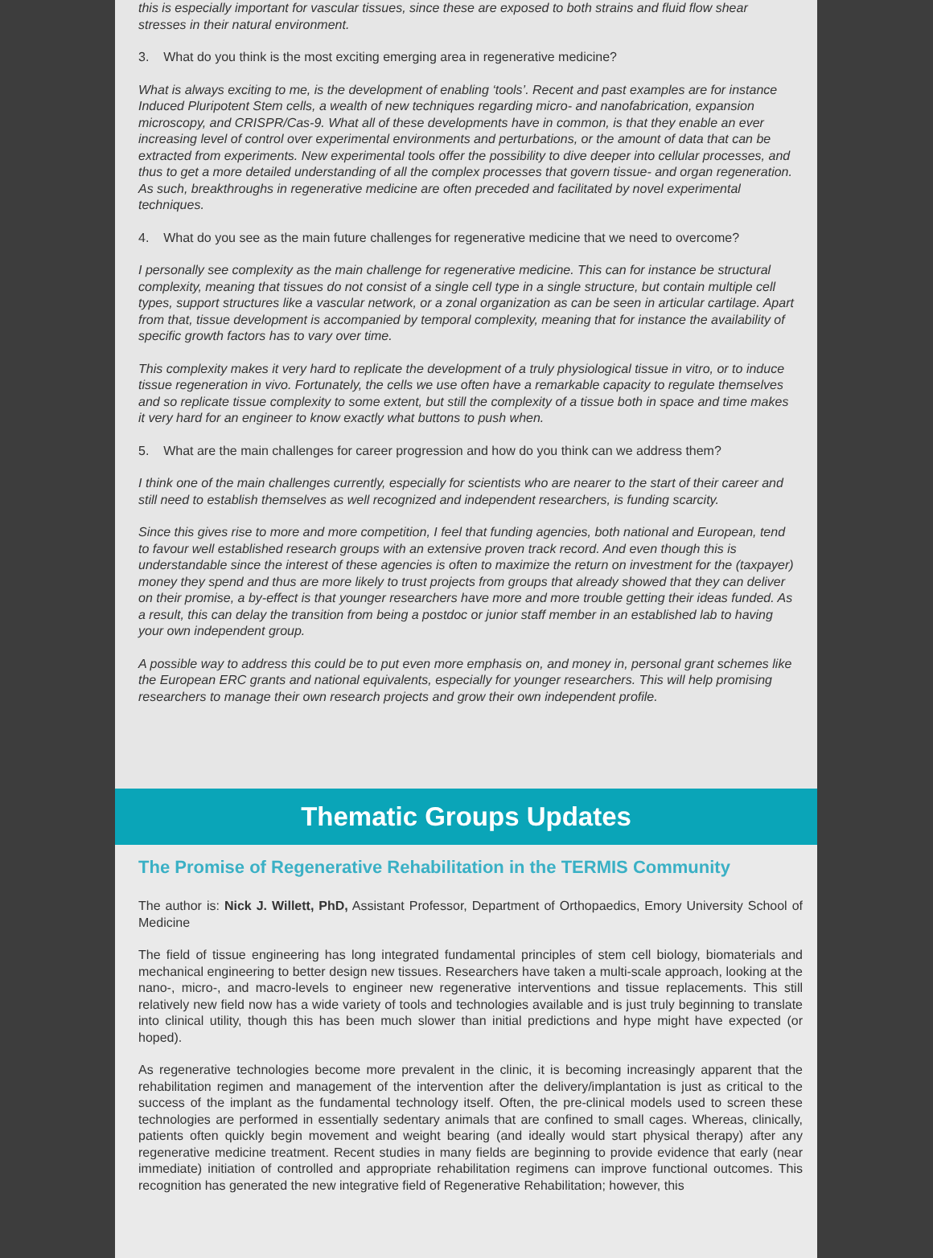this is especially important for vascular tissues, since these are exposed to both strains and fluid flow shear stresses in their natural environment.
3. What do you think is the most exciting emerging area in regenerative medicine?
What is always exciting to me, is the development of enabling ‘tools’. Recent and past examples are for instance Induced Pluripotent Stem cells, a wealth of new techniques regarding micro- and nanofabrication, expansion microscopy, and CRISPR/Cas-9. What all of these developments have in common, is that they enable an ever increasing level of control over experimental environments and perturbations, or the amount of data that can be extracted from experiments. New experimental tools offer the possibility to dive deeper into cellular processes, and thus to get a more detailed understanding of all the complex processes that govern tissue- and organ regeneration. As such, breakthroughs in regenerative medicine are often preceded and facilitated by novel experimental techniques.
4. What do you see as the main future challenges for regenerative medicine that we need to overcome?
I personally see complexity as the main challenge for regenerative medicine. This can for instance be structural complexity, meaning that tissues do not consist of a single cell type in a single structure, but contain multiple cell types, support structures like a vascular network, or a zonal organization as can be seen in articular cartilage. Apart from that, tissue development is accompanied by temporal complexity, meaning that for instance the availability of specific growth factors has to vary over time.
This complexity makes it very hard to replicate the development of a truly physiological tissue in vitro, or to induce tissue regeneration in vivo. Fortunately, the cells we use often have a remarkable capacity to regulate themselves and so replicate tissue complexity to some extent, but still the complexity of a tissue both in space and time makes it very hard for an engineer to know exactly what buttons to push when.
5. What are the main challenges for career progression and how do you think can we address them?
I think one of the main challenges currently, especially for scientists who are nearer to the start of their career and still need to establish themselves as well recognized and independent researchers, is funding scarcity.
Since this gives rise to more and more competition, I feel that funding agencies, both national and European, tend to favour well established research groups with an extensive proven track record. And even though this is understandable since the interest of these agencies is often to maximize the return on investment for the (taxpayer) money they spend and thus are more likely to trust projects from groups that already showed that they can deliver on their promise, a by-effect is that younger researchers have more and more trouble getting their ideas funded. As a result, this can delay the transition from being a postdoc or junior staff member in an established lab to having your own independent group.
A possible way to address this could be to put even more emphasis on, and money in, personal grant schemes like the European ERC grants and national equivalents, especially for younger researchers. This will help promising researchers to manage their own research projects and grow their own independent profile.
Thematic Groups Updates
The Promise of Regenerative Rehabilitation in the TERMIS Community
The author is: Nick J. Willett, PhD, Assistant Professor, Department of Orthopaedics, Emory University School of Medicine
The field of tissue engineering has long integrated fundamental principles of stem cell biology, biomaterials and mechanical engineering to better design new tissues. Researchers have taken a multi-scale approach, looking at the nano-, micro-, and macro-levels to engineer new regenerative interventions and tissue replacements. This still relatively new field now has a wide variety of tools and technologies available and is just truly beginning to translate into clinical utility, though this has been much slower than initial predictions and hype might have expected (or hoped).
As regenerative technologies become more prevalent in the clinic, it is becoming increasingly apparent that the rehabilitation regimen and management of the intervention after the delivery/implantation is just as critical to the success of the implant as the fundamental technology itself. Often, the pre-clinical models used to screen these technologies are performed in essentially sedentary animals that are confined to small cages. Whereas, clinically, patients often quickly begin movement and weight bearing (and ideally would start physical therapy) after any regenerative medicine treatment. Recent studies in many fields are beginning to provide evidence that early (near immediate) initiation of controlled and appropriate rehabilitation regimens can improve functional outcomes. This recognition has generated the new integrative field of Regenerative Rehabilitation; however, this